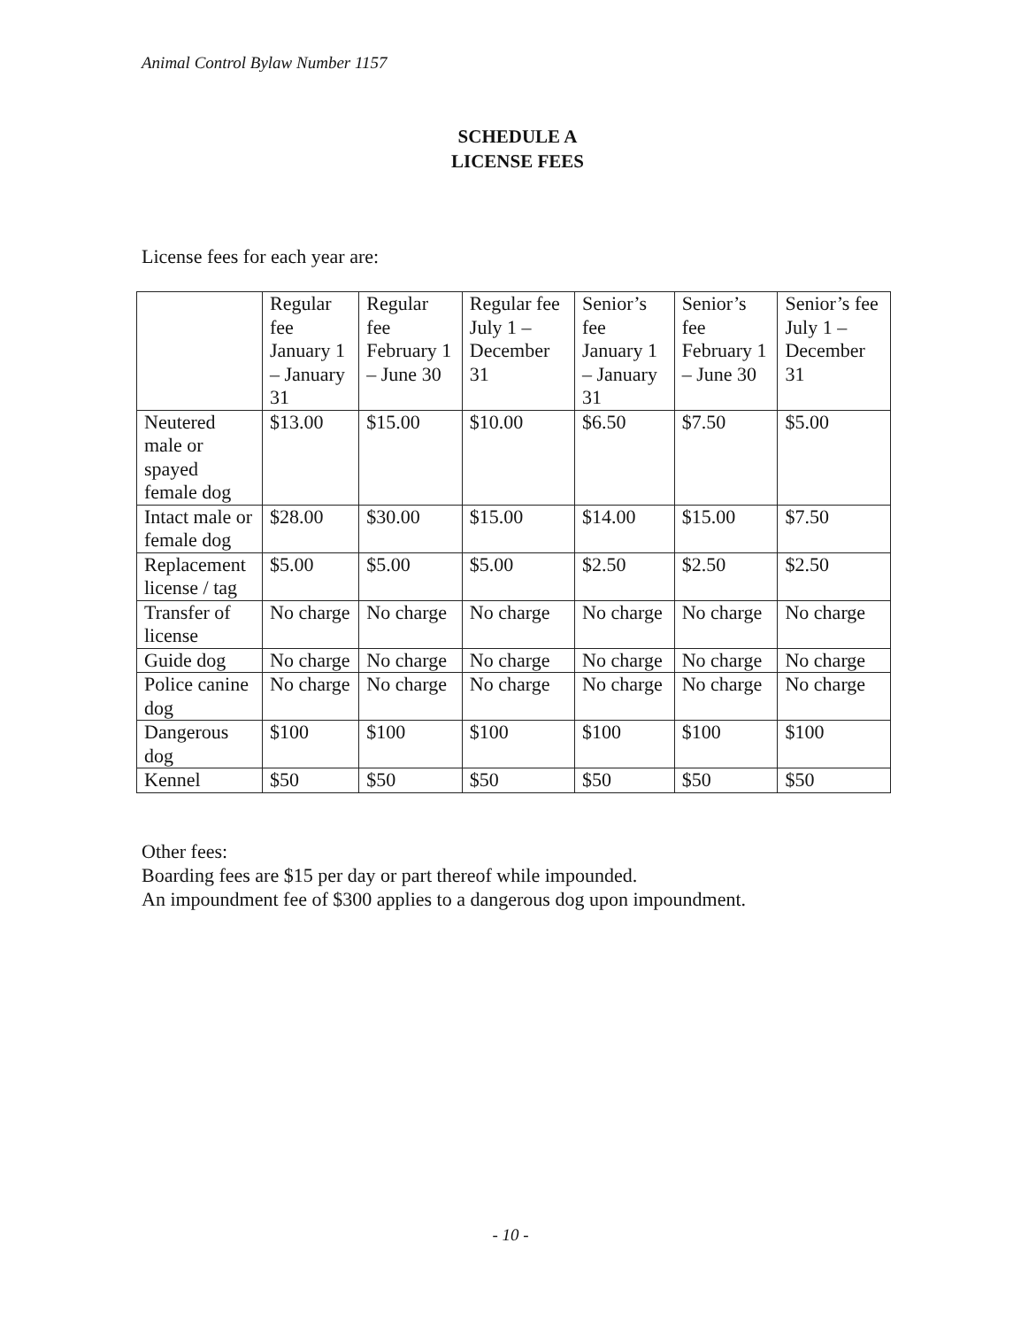Animal Control Bylaw Number 1157
SCHEDULE A
LICENSE FEES
License fees for each year are:
| | Regular fee January 1 – January 31 | Regular fee February 1 – June 30 | Regular fee July 1 – December 31 | Senior’s fee January 1 – January 31 | Senior’s fee February 1 – June 30 | Senior’s fee July 1 – December 31 |
| --- | --- | --- | --- | --- | --- | --- |
| Neutered male or spayed female dog | $13.00 | $15.00 | $10.00 | $6.50 | $7.50 | $5.00 |
| Intact male or female dog | $28.00 | $30.00 | $15.00 | $14.00 | $15.00 | $7.50 |
| Replacement license / tag | $5.00 | $5.00 | $5.00 | $2.50 | $2.50 | $2.50 |
| Transfer of license | No charge | No charge | No charge | No charge | No charge | No charge |
| Guide dog | No charge | No charge | No charge | No charge | No charge | No charge |
| Police canine dog | No charge | No charge | No charge | No charge | No charge | No charge |
| Dangerous dog | $100 | $100 | $100 | $100 | $100 | $100 |
| Kennel | $50 | $50 | $50 | $50 | $50 | $50 |
Other fees:
Boarding fees are $15 per day or part thereof while impounded.
An impoundment fee of $300 applies to a dangerous dog upon impoundment.
- 10 -